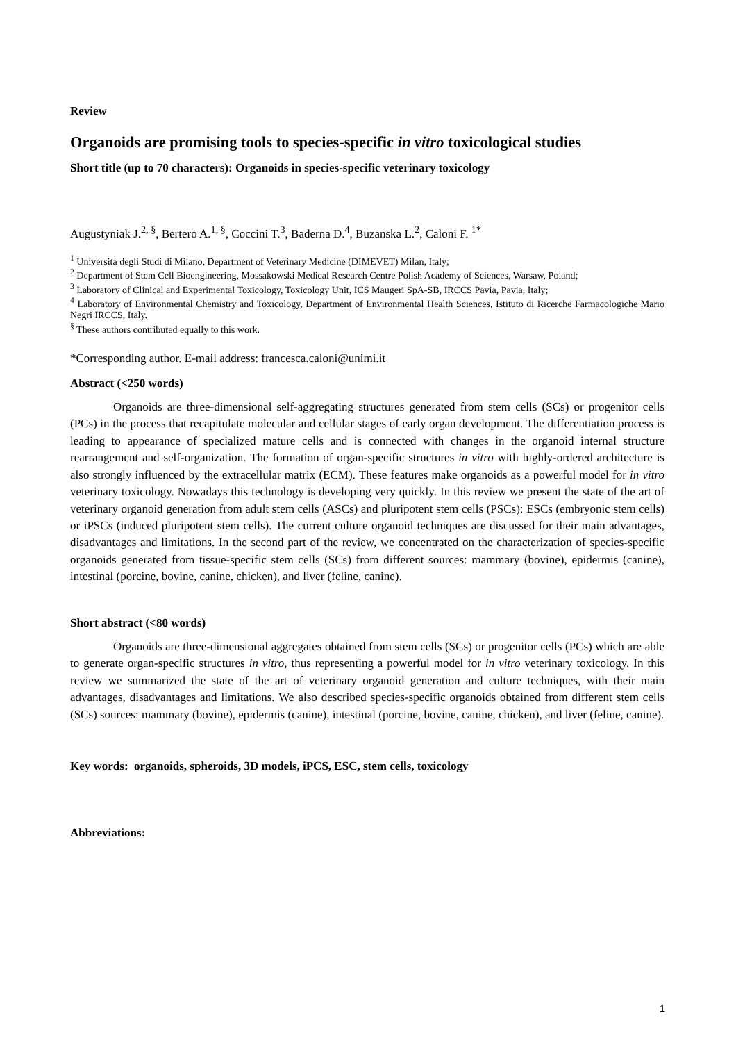Review
Organoids are promising tools to species-specific in vitro toxicological studies
Short title (up to 70 characters): Organoids in species-specific veterinary toxicology
Augustyniak J.<sup>2, §</sup>, Bertero A.<sup>1, §</sup>, Coccini T.<sup>3</sup>, Baderna D.<sup>4</sup>, Buzanska L.<sup>2</sup>, Caloni F. <sup>1*</sup>
<sup>1</sup> Università degli Studi di Milano, Department of Veterinary Medicine (DIMEVET) Milan, Italy;
<sup>2</sup> Department of Stem Cell Bioengineering, Mossakowski Medical Research Centre Polish Academy of Sciences, Warsaw, Poland;
<sup>3</sup> Laboratory of Clinical and Experimental Toxicology, Toxicology Unit, ICS Maugeri SpA-SB, IRCCS Pavia, Pavia, Italy;
<sup>4</sup> Laboratory of Environmental Chemistry and Toxicology, Department of Environmental Health Sciences, Istituto di Ricerche Farmacologiche Mario Negri IRCCS, Italy.
<sup>§</sup> These authors contributed equally to this work.
*Corresponding author. E-mail address: francesca.caloni@unimi.it
Abstract (<250 words)
Organoids are three-dimensional self-aggregating structures generated from stem cells (SCs) or progenitor cells (PCs) in the process that recapitulate molecular and cellular stages of early organ development. The differentiation process is leading to appearance of specialized mature cells and is connected with changes in the organoid internal structure rearrangement and self-organization. The formation of organ-specific structures in vitro with highly-ordered architecture is also strongly influenced by the extracellular matrix (ECM). These features make organoids as a powerful model for in vitro veterinary toxicology. Nowadays this technology is developing very quickly. In this review we present the state of the art of veterinary organoid generation from adult stem cells (ASCs) and pluripotent stem cells (PSCs): ESCs (embryonic stem cells) or iPSCs (induced pluripotent stem cells). The current culture organoid techniques are discussed for their main advantages, disadvantages and limitations. In the second part of the review, we concentrated on the characterization of species-specific organoids generated from tissue-specific stem cells (SCs) from different sources: mammary (bovine), epidermis (canine), intestinal (porcine, bovine, canine, chicken), and liver (feline, canine).
Short abstract (<80 words)
Organoids are three-dimensional aggregates obtained from stem cells (SCs) or progenitor cells (PCs) which are able to generate organ-specific structures in vitro, thus representing a powerful model for in vitro veterinary toxicology. In this review we summarized the state of the art of veterinary organoid generation and culture techniques, with their main advantages, disadvantages and limitations. We also described species-specific organoids obtained from different stem cells (SCs) sources: mammary (bovine), epidermis (canine), intestinal (porcine, bovine, canine, chicken), and liver (feline, canine).
Key words: organoids, spheroids, 3D models, iPCS, ESC, stem cells, toxicology
Abbreviations:
1